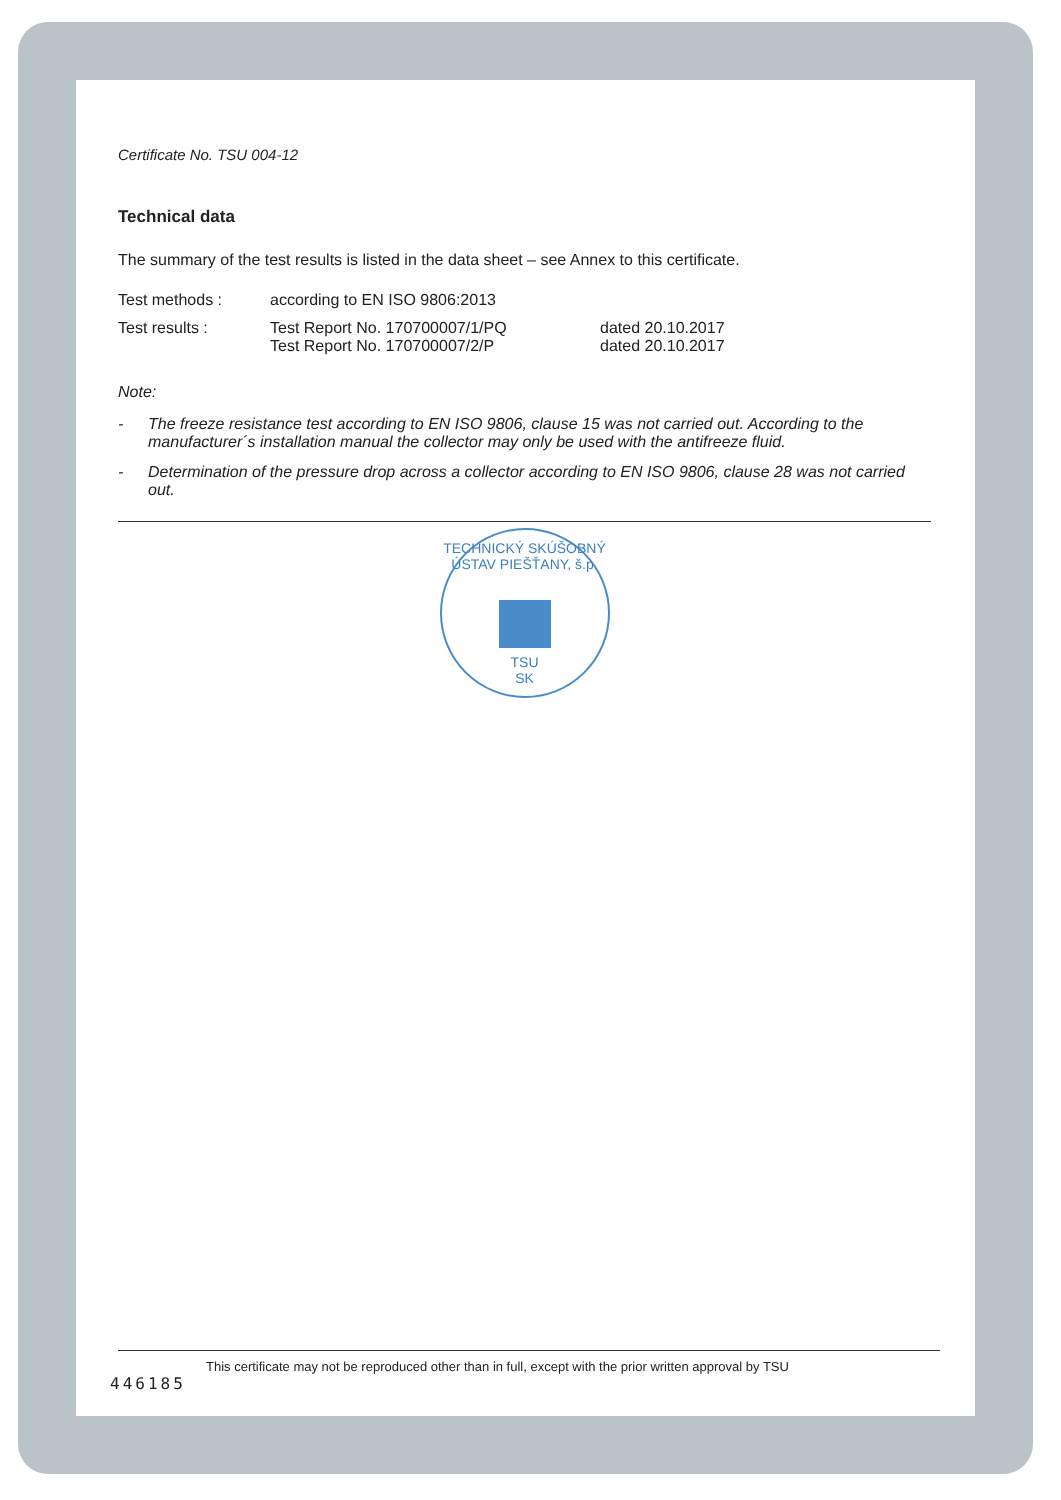Certificate No. TSU 004-12
Technical data
The summary of the test results is listed in the data sheet – see Annex to this certificate.
| Test methods : | according to EN ISO 9806:2013 | |
| Test results : | Test Report No. 170700007/1/PQ Test Report No. 170700007/2/P | dated 20.10.2017 dated 20.10.2017 |
Note:
- The freeze resistance test according to EN ISO 9806, clause 15 was not carried out. According to the manufacturer´s installation manual the collector may only be used with the antifreeze fluid.
- Determination of the pressure drop across a collector according to EN ISO 9806, clause 28 was not carried out.
TECHNICKÝ SKÚŠOBNÝ ÚSTAV PIEŠŤANY, š.p.
TSU
SK
This certificate may not be reproduced other than in full, except with the prior written approval by TSU
446185